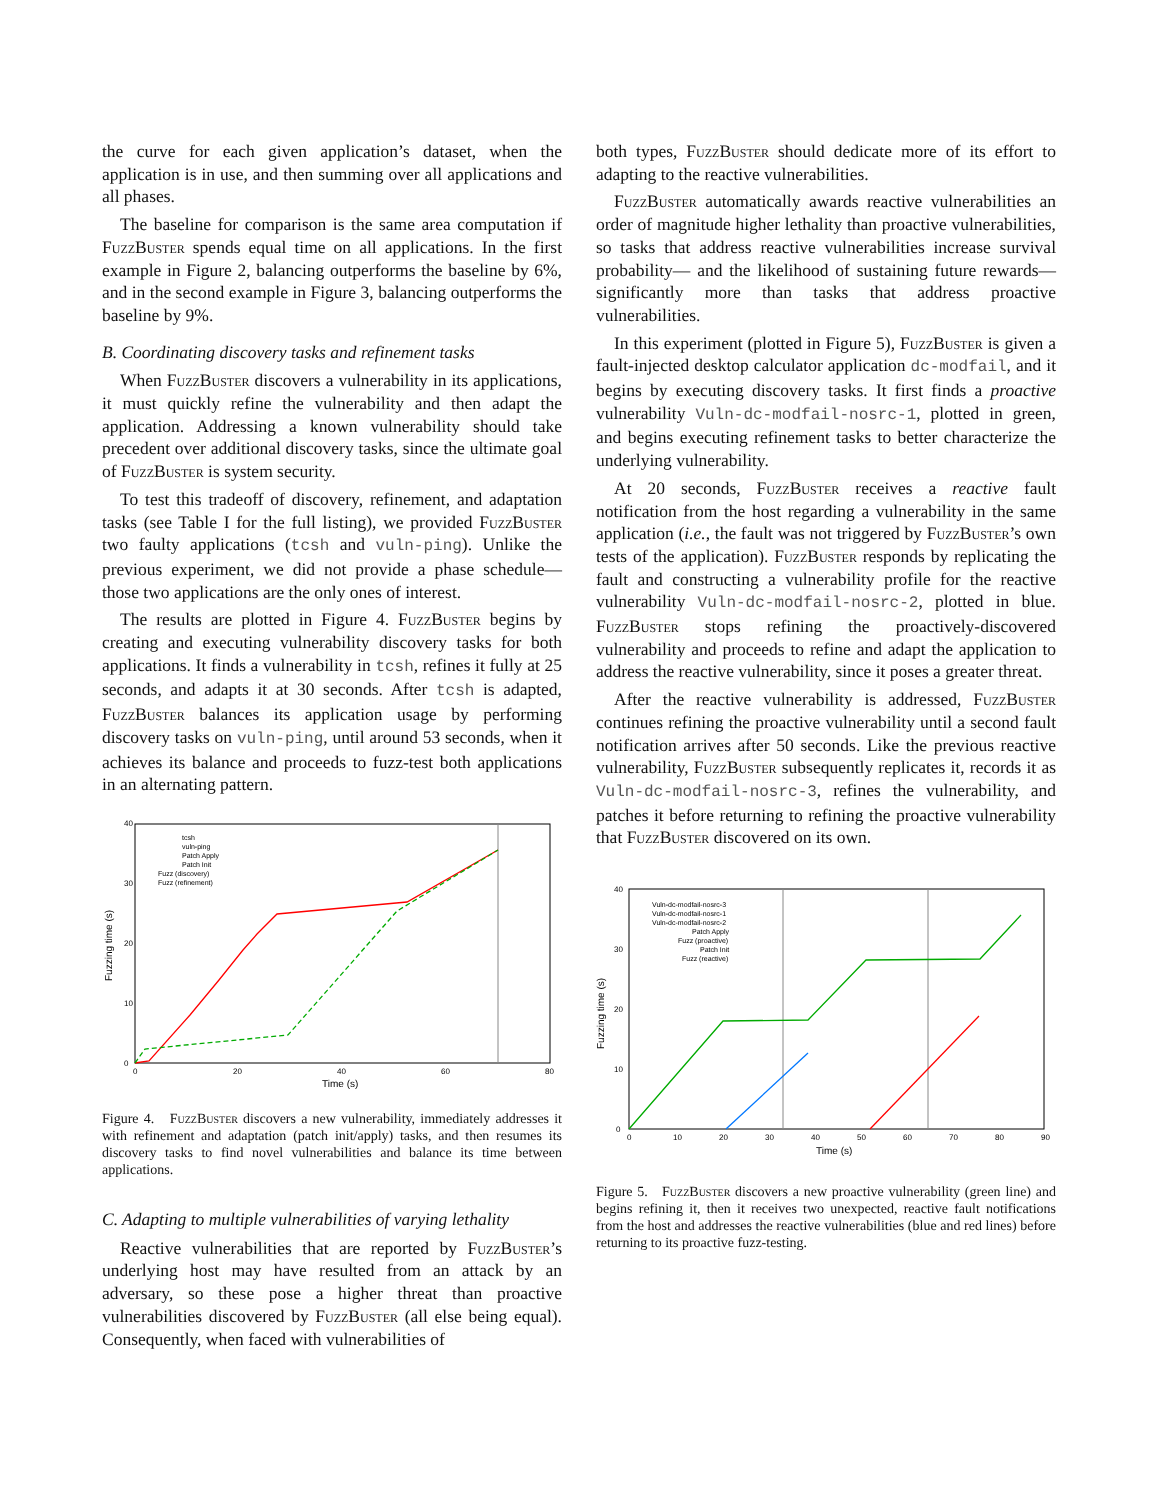the curve for each given application’s dataset, when the application is in use, and then summing over all applications and all phases.
The baseline for comparison is the same area computation if FuzzBuster spends equal time on all applications. In the first example in Figure 2, balancing outperforms the baseline by 6%, and in the second example in Figure 3, balancing outperforms the baseline by 9%.
B. Coordinating discovery tasks and refinement tasks
When FuzzBuster discovers a vulnerability in its applications, it must quickly refine the vulnerability and then adapt the application. Addressing a known vulnerability should take precedent over additional discovery tasks, since the ultimate goal of FuzzBuster is system security.
To test this tradeoff of discovery, refinement, and adaptation tasks (see Table I for the full listing), we provided FuzzBuster two faulty applications (tcsh and vuln-ping). Unlike the previous experiment, we did not provide a phase schedule— those two applications are the only ones of interest.
The results are plotted in Figure 4. FuzzBuster begins by creating and executing vulnerability discovery tasks for both applications. It finds a vulnerability in tcsh, refines it fully at 25 seconds, and adapts it at 30 seconds. After tcsh is adapted, FuzzBuster balances its application usage by performing discovery tasks on vuln-ping, until around 53 seconds, when it achieves its balance and proceeds to fuzz-test both applications in an alternating pattern.
0
10
20
30
40
0
20
40
60
80
Time (s)
Fuzzing time (s)
tcsh
vuln-ping
Patch Apply
Patch Init
Fuzz (discovery)
Fuzz (refinement)
Figure 4. FuzzBuster discovers a new vulnerability, immediately addresses it with refinement and adaptation (patch init/apply) tasks, and then resumes its discovery tasks to find novel vulnerabilities and balance its time between applications.
C. Adapting to multiple vulnerabilities of varying lethality
Reactive vulnerabilities that are reported by FuzzBuster’s underlying host may have resulted from an attack by an adversary, so these pose a higher threat than proactive vulnerabilities discovered by FuzzBuster (all else being equal). Consequently, when faced with vulnerabilities of
both types, FuzzBuster should dedicate more of its effort to adapting to the reactive vulnerabilities.
FuzzBuster automatically awards reactive vulnerabilities an order of magnitude higher lethality than proactive vulnerabilities, so tasks that address reactive vulnerabilities increase survival probability— and the likelihood of sustaining future rewards— significantly more than tasks that address proactive vulnerabilities.
In this experiment (plotted in Figure 5), FuzzBuster is given a fault-injected desktop calculator application dc-modfail, and it begins by executing discovery tasks. It first finds a proactive vulnerability Vuln-dc-modfail-nosrc-1, plotted in green, and begins executing refinement tasks to better characterize the underlying vulnerability.
At 20 seconds, FuzzBuster receives a reactive fault notification from the host regarding a vulnerability in the same application (i.e., the fault was not triggered by FuzzBuster’s own tests of the application). FuzzBuster responds by replicating the fault and constructing a vulnerability profile for the reactive vulnerability Vuln-dc-modfail-nosrc-2, plotted in blue. FuzzBuster stops refining the proactively-discovered vulnerability and proceeds to refine and adapt the application to address the reactive vulnerability, since it poses a greater threat.
After the reactive vulnerability is addressed, FuzzBuster continues refining the proactive vulnerability until a second fault notification arrives after 50 seconds. Like the previous reactive vulnerability, FuzzBuster subsequently replicates it, records it as Vuln-dc-modfail-nosrc-3, refines the vulnerability, and patches it before returning to refining the proactive vulnerability that FuzzBuster discovered on its own.
0
10
20
30
40
0
10
20
30
40
50
60
70
80
90
Time (s)
Fuzzing time (s)
Vuln-dc-modfail-nosrc-3
Vuln-dc-modfail-nosrc-1
Vuln-dc-modfail-nosrc-2
Patch Apply
Fuzz (proactive)
Patch Init
Fuzz (reactive)
Figure 5. FuzzBuster discovers a new proactive vulnerability (green line) and begins refining it, then it receives two unexpected, reactive fault notifications from the host and addresses the reactive vulnerabilities (blue and red lines) before returning to its proactive fuzz-testing.